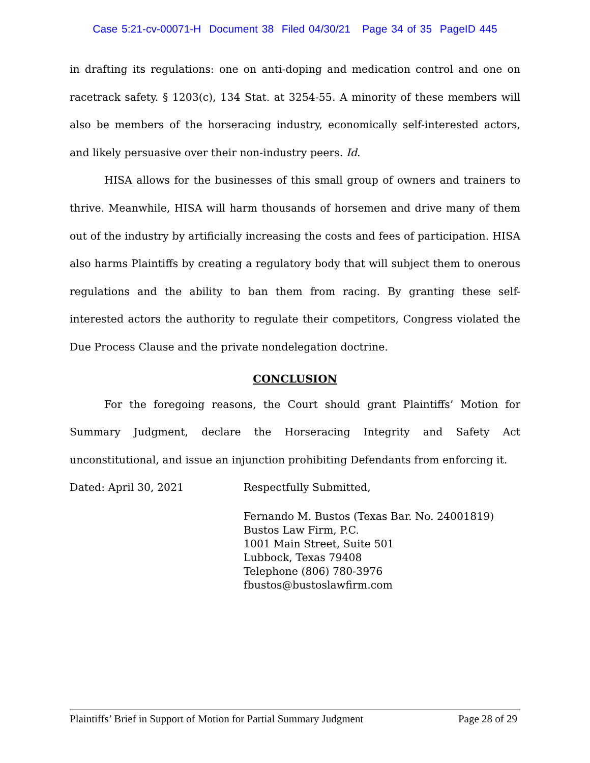Case 5:21-cv-00071-H Document 38 Filed 04/30/21 Page 34 of 35 PageID 445
in drafting its regulations: one on anti-doping and medication control and one on racetrack safety. § 1203(c), 134 Stat. at 3254-55. A minority of these members will also be members of the horseracing industry, economically self-interested actors, and likely persuasive over their non-industry peers. Id.
HISA allows for the businesses of this small group of owners and trainers to thrive. Meanwhile, HISA will harm thousands of horsemen and drive many of them out of the industry by artificially increasing the costs and fees of participation. HISA also harms Plaintiffs by creating a regulatory body that will subject them to onerous regulations and the ability to ban them from racing. By granting these self-interested actors the authority to regulate their competitors, Congress violated the Due Process Clause and the private nondelegation doctrine.
CONCLUSION
For the foregoing reasons, the Court should grant Plaintiffs’ Motion for Summary Judgment, declare the Horseracing Integrity and Safety Act unconstitutional, and issue an injunction prohibiting Defendants from enforcing it.
Dated: April 30, 2021 Respectfully Submitted,
Fernando M. Bustos (Texas Bar. No. 24001819)
Bustos Law Firm, P.C.
1001 Main Street, Suite 501
Lubbock, Texas 79408
Telephone (806) 780-3976
fbustos@bustoslawfirm.com
Plaintiffs’ Brief in Support of Motion for Partial Summary Judgment Page 28 of 29